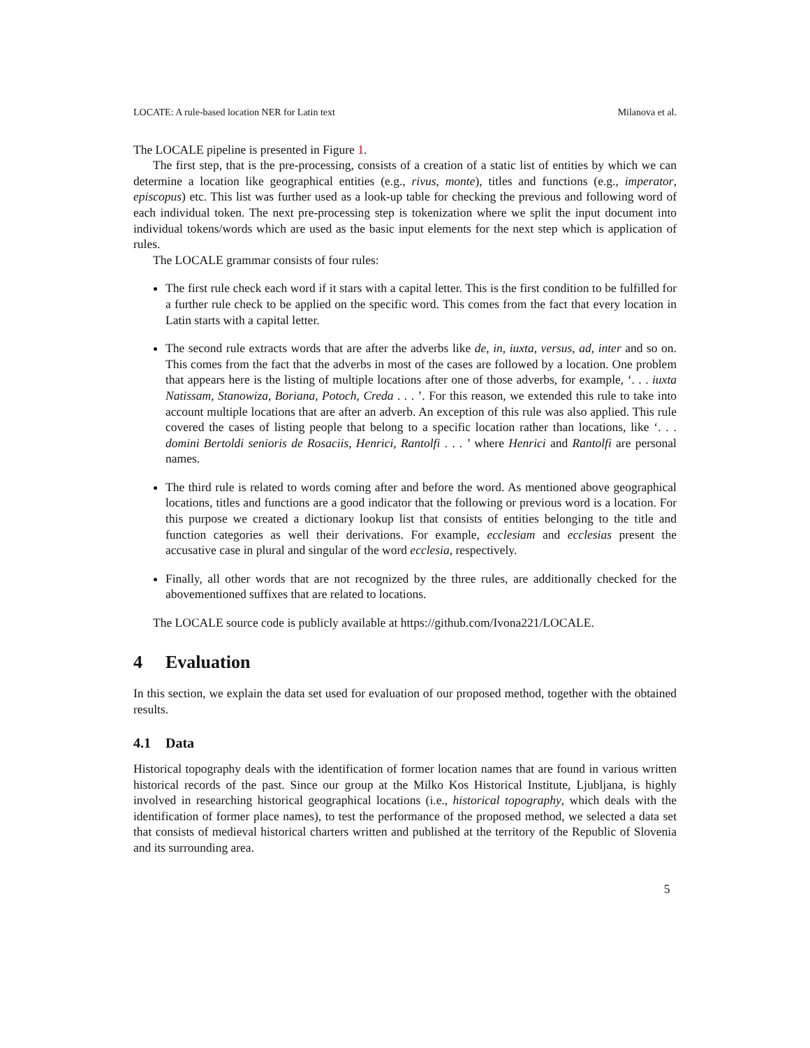LOCATE: A rule-based location NER for Latin text Milanova et al.
The LOCALE pipeline is presented in Figure 1.
The first step, that is the pre-processing, consists of a creation of a static list of entities by which we can determine a location like geographical entities (e.g., rivus, monte), titles and functions (e.g., imperator, episcopus) etc. This list was further used as a look-up table for checking the previous and following word of each individual token. The next pre-processing step is tokenization where we split the input document into individual tokens/words which are used as the basic input elements for the next step which is application of rules.
The LOCALE grammar consists of four rules:
The first rule check each word if it stars with a capital letter. This is the first condition to be fulfilled for a further rule check to be applied on the specific word. This comes from the fact that every location in Latin starts with a capital letter.
The second rule extracts words that are after the adverbs like de, in, iuxta, versus, ad, inter and so on. This comes from the fact that the adverbs in most of the cases are followed by a location. One problem that appears here is the listing of multiple locations after one of those adverbs, for example, ‘. . . iuxta Natissam, Stanowiza, Boriana, Potoch, Creda . . . ’. For this reason, we extended this rule to take into account multiple locations that are after an adverb. An exception of this rule was also applied. This rule covered the cases of listing people that belong to a specific location rather than locations, like ‘. . . domini Bertoldi senioris de Rosaciis, Henrici, Rantolfi . . . ’ where Henrici and Rantolfi are personal names.
The third rule is related to words coming after and before the word. As mentioned above geographical locations, titles and functions are a good indicator that the following or previous word is a location. For this purpose we created a dictionary lookup list that consists of entities belonging to the title and function categories as well their derivations. For example, ecclesiam and ecclesias present the accusative case in plural and singular of the word ecclesia, respectively.
Finally, all other words that are not recognized by the three rules, are additionally checked for the abovementioned suffixes that are related to locations.
The LOCALE source code is publicly available at https://github.com/Ivona221/LOCALE.
4 Evaluation
In this section, we explain the data set used for evaluation of our proposed method, together with the obtained results.
4.1 Data
Historical topography deals with the identification of former location names that are found in various written historical records of the past. Since our group at the Milko Kos Historical Institute, Ljubljana, is highly involved in researching historical geographical locations (i.e., historical topography, which deals with the identification of former place names), to test the performance of the proposed method, we selected a data set that consists of medieval historical charters written and published at the territory of the Republic of Slovenia and its surrounding area.
5